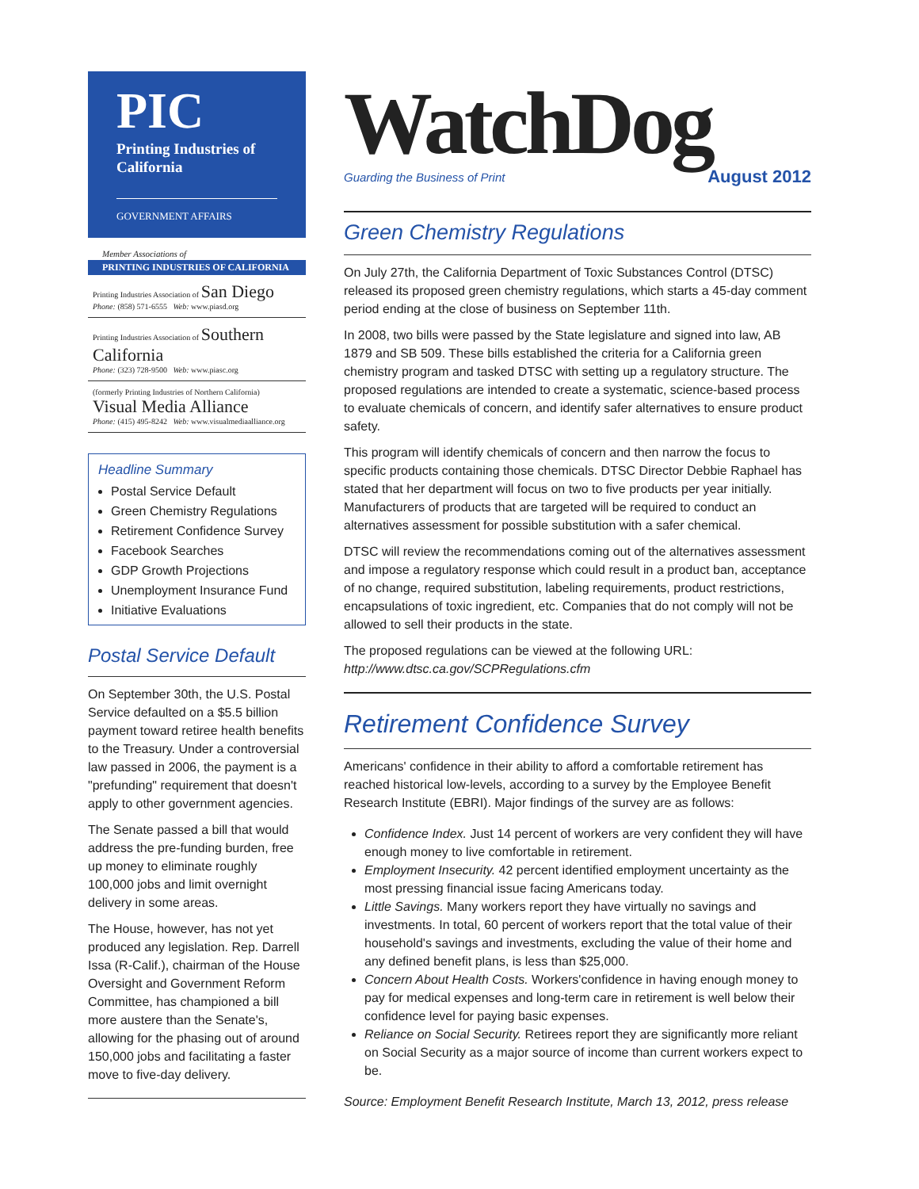PIC
Printing Industries of California
GOVERNMENT AFFAIRS
Member Associations of
PRINTING INDUSTRIES OF CALIFORNIA
Printing Industries Association of San Diego
Phone: (858) 571-6555 Web: www.piasd.org
Printing Industries Association of Southern California
Phone: (323) 728-9500 Web: www.piasc.org
(formerly Printing Industries of Northern California) Visual Media Alliance
Phone: (415) 495-8242 Web: www.visualmediaalliance.org
Headline Summary
Postal Service Default
Green Chemistry Regulations
Retirement Confidence Survey
Facebook Searches
GDP Growth Projections
Unemployment Insurance Fund
Initiative Evaluations
Postal Service Default
On September 30th, the U.S. Postal Service defaulted on a $5.5 billion payment toward retiree health benefits to the Treasury. Under a controversial law passed in 2006, the payment is a "prefunding" requirement that doesn't apply to other government agencies.
The Senate passed a bill that would address the pre-funding burden, free up money to eliminate roughly 100,000 jobs and limit overnight delivery in some areas.
The House, however, has not yet produced any legislation. Rep. Darrell Issa (R-Calif.), chairman of the House Oversight and Government Reform Committee, has championed a bill more austere than the Senate's, allowing for the phasing out of around 150,000 jobs and facilitating a faster move to five-day delivery.
WatchDog
Guarding the Business of Print August 2012
Green Chemistry Regulations
On July 27th, the California Department of Toxic Substances Control (DTSC) released its proposed green chemistry regulations, which starts a 45-day comment period ending at the close of business on September 11th.
In 2008, two bills were passed by the State legislature and signed into law, AB 1879 and SB 509. These bills established the criteria for a California green chemistry program and tasked DTSC with setting up a regulatory structure. The proposed regulations are intended to create a systematic, science-based process to evaluate chemicals of concern, and identify safer alternatives to ensure product safety.
This program will identify chemicals of concern and then narrow the focus to specific products containing those chemicals. DTSC Director Debbie Raphael has stated that her department will focus on two to five products per year initially. Manufacturers of products that are targeted will be required to conduct an alternatives assessment for possible substitution with a safer chemical.
DTSC will review the recommendations coming out of the alternatives assessment and impose a regulatory response which could result in a product ban, acceptance of no change, required substitution, labeling requirements, product restrictions, encapsulations of toxic ingredient, etc. Companies that do not comply will not be allowed to sell their products in the state.
The proposed regulations can be viewed at the following URL: http://www.dtsc.ca.gov/SCPRegulations.cfm
Retirement Confidence Survey
Americans' confidence in their ability to afford a comfortable retirement has reached historical low-levels, according to a survey by the Employee Benefit Research Institute (EBRI). Major findings of the survey are as follows:
Confidence Index. Just 14 percent of workers are very confident they will have enough money to live comfortable in retirement.
Employment Insecurity. 42 percent identified employment uncertainty as the most pressing financial issue facing Americans today.
Little Savings. Many workers report they have virtually no savings and investments. In total, 60 percent of workers report that the total value of their household's savings and investments, excluding the value of their home and any defined benefit plans, is less than $25,000.
Concern About Health Costs. Workers'confidence in having enough money to pay for medical expenses and long-term care in retirement is well below their confidence level for paying basic expenses.
Reliance on Social Security. Retirees report they are significantly more reliant on Social Security as a major source of income than current workers expect to be.
Source: Employment Benefit Research Institute, March 13, 2012, press release